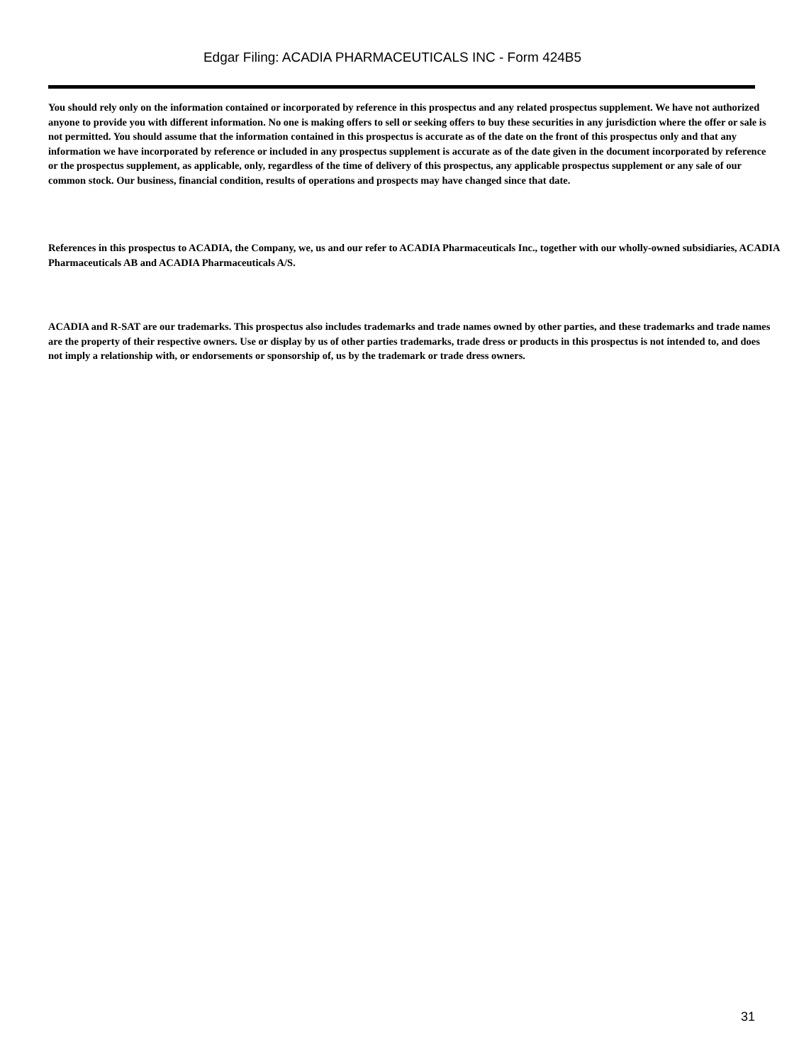Edgar Filing: ACADIA PHARMACEUTICALS INC - Form 424B5
You should rely only on the information contained or incorporated by reference in this prospectus and any related prospectus supplement. We have not authorized anyone to provide you with different information. No one is making offers to sell or seeking offers to buy these securities in any jurisdiction where the offer or sale is not permitted. You should assume that the information contained in this prospectus is accurate as of the date on the front of this prospectus only and that any information we have incorporated by reference or included in any prospectus supplement is accurate as of the date given in the document incorporated by reference or the prospectus supplement, as applicable, only, regardless of the time of delivery of this prospectus, any applicable prospectus supplement or any sale of our common stock. Our business, financial condition, results of operations and prospects may have changed since that date.
References in this prospectus to ACADIA, the Company, we, us and our refer to ACADIA Pharmaceuticals Inc., together with our wholly-owned subsidiaries, ACADIA Pharmaceuticals AB and ACADIA Pharmaceuticals A/S.
ACADIA and R-SAT are our trademarks. This prospectus also includes trademarks and trade names owned by other parties, and these trademarks and trade names are the property of their respective owners. Use or display by us of other parties trademarks, trade dress or products in this prospectus is not intended to, and does not imply a relationship with, or endorsements or sponsorship of, us by the trademark or trade dress owners.
31